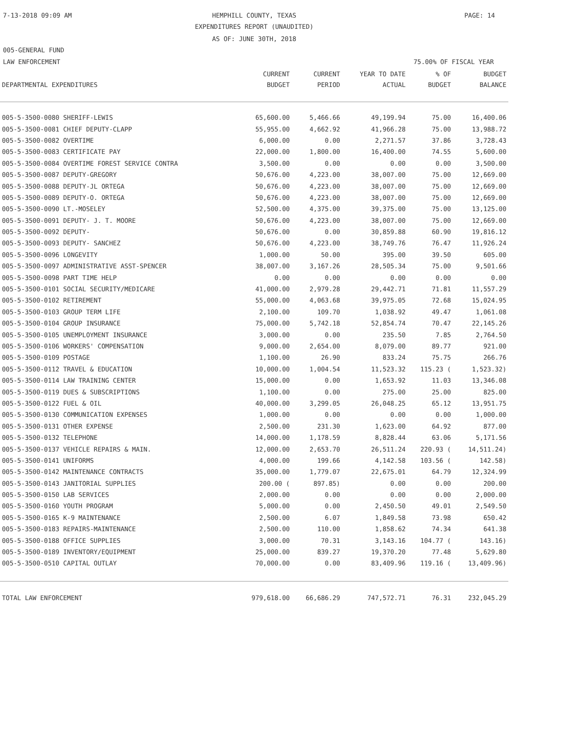7-13-2018 09:09 AM
HEMPHILL COUNTY, TEXAS PAGE: 14
EXPENDITURES REPORT (UNAUDITED)
AS OF: JUNE 30TH, 2018
005-GENERAL FUND
LAW ENFORCEMENT 75.00% OF FISCAL YEAR
| | CURRENT | CURRENT | YEAR TO DATE | % OF | BUDGET |
| --- | --- | --- | --- | --- | --- |
| DEPARTMENTAL EXPENDITURES | BUDGET | PERIOD | ACTUAL | BUDGET | BALANCE |
| 005-5-3500-0080 SHERIFF-LEWIS | 65,600.00 | 5,466.66 | 49,199.94 | 75.00 | 16,400.06 |
| 005-5-3500-0081 CHIEF DEPUTY-CLAPP | 55,955.00 | 4,662.92 | 41,966.28 | 75.00 | 13,988.72 |
| 005-5-3500-0082 OVERTIME | 6,000.00 | 0.00 | 2,271.57 | 37.86 | 3,728.43 |
| 005-5-3500-0083 CERTIFICATE PAY | 22,000.00 | 1,800.00 | 16,400.00 | 74.55 | 5,600.00 |
| 005-5-3500-0084 OVERTIME FOREST SERVICE CONTRA | 3,500.00 | 0.00 | 0.00 | 0.00 | 3,500.00 |
| 005-5-3500-0087 DEPUTY-GREGORY | 50,676.00 | 4,223.00 | 38,007.00 | 75.00 | 12,669.00 |
| 005-5-3500-0088 DEPUTY-JL ORTEGA | 50,676.00 | 4,223.00 | 38,007.00 | 75.00 | 12,669.00 |
| 005-5-3500-0089 DEPUTY-O. ORTEGA | 50,676.00 | 4,223.00 | 38,007.00 | 75.00 | 12,669.00 |
| 005-5-3500-0090 LT.-MOSELEY | 52,500.00 | 4,375.00 | 39,375.00 | 75.00 | 13,125.00 |
| 005-5-3500-0091 DEPUTY- J. T. MOORE | 50,676.00 | 4,223.00 | 38,007.00 | 75.00 | 12,669.00 |
| 005-5-3500-0092 DEPUTY- | 50,676.00 | 0.00 | 30,859.88 | 60.90 | 19,816.12 |
| 005-5-3500-0093 DEPUTY- SANCHEZ | 50,676.00 | 4,223.00 | 38,749.76 | 76.47 | 11,926.24 |
| 005-5-3500-0096 LONGEVITY | 1,000.00 | 50.00 | 395.00 | 39.50 | 605.00 |
| 005-5-3500-0097 ADMINISTRATIVE ASST-SPENCER | 38,007.00 | 3,167.26 | 28,505.34 | 75.00 | 9,501.66 |
| 005-5-3500-0098 PART TIME HELP | 0.00 | 0.00 | 0.00 | 0.00 | 0.00 |
| 005-5-3500-0101 SOCIAL SECURITY/MEDICARE | 41,000.00 | 2,979.28 | 29,442.71 | 71.81 | 11,557.29 |
| 005-5-3500-0102 RETIREMENT | 55,000.00 | 4,063.68 | 39,975.05 | 72.68 | 15,024.95 |
| 005-5-3500-0103 GROUP TERM LIFE | 2,100.00 | 109.70 | 1,038.92 | 49.47 | 1,061.08 |
| 005-5-3500-0104 GROUP INSURANCE | 75,000.00 | 5,742.18 | 52,854.74 | 70.47 | 22,145.26 |
| 005-5-3500-0105 UNEMPLOYMENT INSURANCE | 3,000.00 | 0.00 | 235.50 | 7.85 | 2,764.50 |
| 005-5-3500-0106 WORKERS' COMPENSATION | 9,000.00 | 2,654.00 | 8,079.00 | 89.77 | 921.00 |
| 005-5-3500-0109 POSTAGE | 1,100.00 | 26.90 | 833.24 | 75.75 | 266.76 |
| 005-5-3500-0112 TRAVEL & EDUCATION | 10,000.00 | 1,004.54 | 11,523.32 | 115.23 ( | 1,523.32) |
| 005-5-3500-0114 LAW TRAINING CENTER | 15,000.00 | 0.00 | 1,653.92 | 11.03 | 13,346.08 |
| 005-5-3500-0119 DUES & SUBSCRIPTIONS | 1,100.00 | 0.00 | 275.00 | 25.00 | 825.00 |
| 005-5-3500-0122 FUEL & OIL | 40,000.00 | 3,299.05 | 26,048.25 | 65.12 | 13,951.75 |
| 005-5-3500-0130 COMMUNICATION EXPENSES | 1,000.00 | 0.00 | 0.00 | 0.00 | 1,000.00 |
| 005-5-3500-0131 OTHER EXPENSE | 2,500.00 | 231.30 | 1,623.00 | 64.92 | 877.00 |
| 005-5-3500-0132 TELEPHONE | 14,000.00 | 1,178.59 | 8,828.44 | 63.06 | 5,171.56 |
| 005-5-3500-0137 VEHICLE REPAIRS & MAIN. | 12,000.00 | 2,653.70 | 26,511.24 | 220.93 ( | 14,511.24) |
| 005-5-3500-0141 UNIFORMS | 4,000.00 | 199.66 | 4,142.58 | 103.56 ( | 142.58) |
| 005-5-3500-0142 MAINTENANCE CONTRACTS | 35,000.00 | 1,779.07 | 22,675.01 | 64.79 | 12,324.99 |
| 005-5-3500-0143 JANITORIAL SUPPLIES | 200.00 ( | 897.85) | 0.00 | 0.00 | 200.00 |
| 005-5-3500-0150 LAB SERVICES | 2,000.00 | 0.00 | 0.00 | 0.00 | 2,000.00 |
| 005-5-3500-0160 YOUTH PROGRAM | 5,000.00 | 0.00 | 2,450.50 | 49.01 | 2,549.50 |
| 005-5-3500-0165 K-9 MAINTENANCE | 2,500.00 | 6.07 | 1,849.58 | 73.98 | 650.42 |
| 005-5-3500-0183 REPAIRS-MAINTENANCE | 2,500.00 | 110.00 | 1,858.62 | 74.34 | 641.38 |
| 005-5-3500-0188 OFFICE SUPPLIES | 3,000.00 | 70.31 | 3,143.16 | 104.77 ( | 143.16) |
| 005-5-3500-0189 INVENTORY/EQUIPMENT | 25,000.00 | 839.27 | 19,370.20 | 77.48 | 5,629.80 |
| 005-5-3500-0510 CAPITAL OUTLAY | 70,000.00 | 0.00 | 83,409.96 | 119.16 ( | 13,409.96) |
| TOTAL LAW ENFORCEMENT | 979,618.00 | 66,686.29 | 747,572.71 | 76.31 | 232,045.29 |